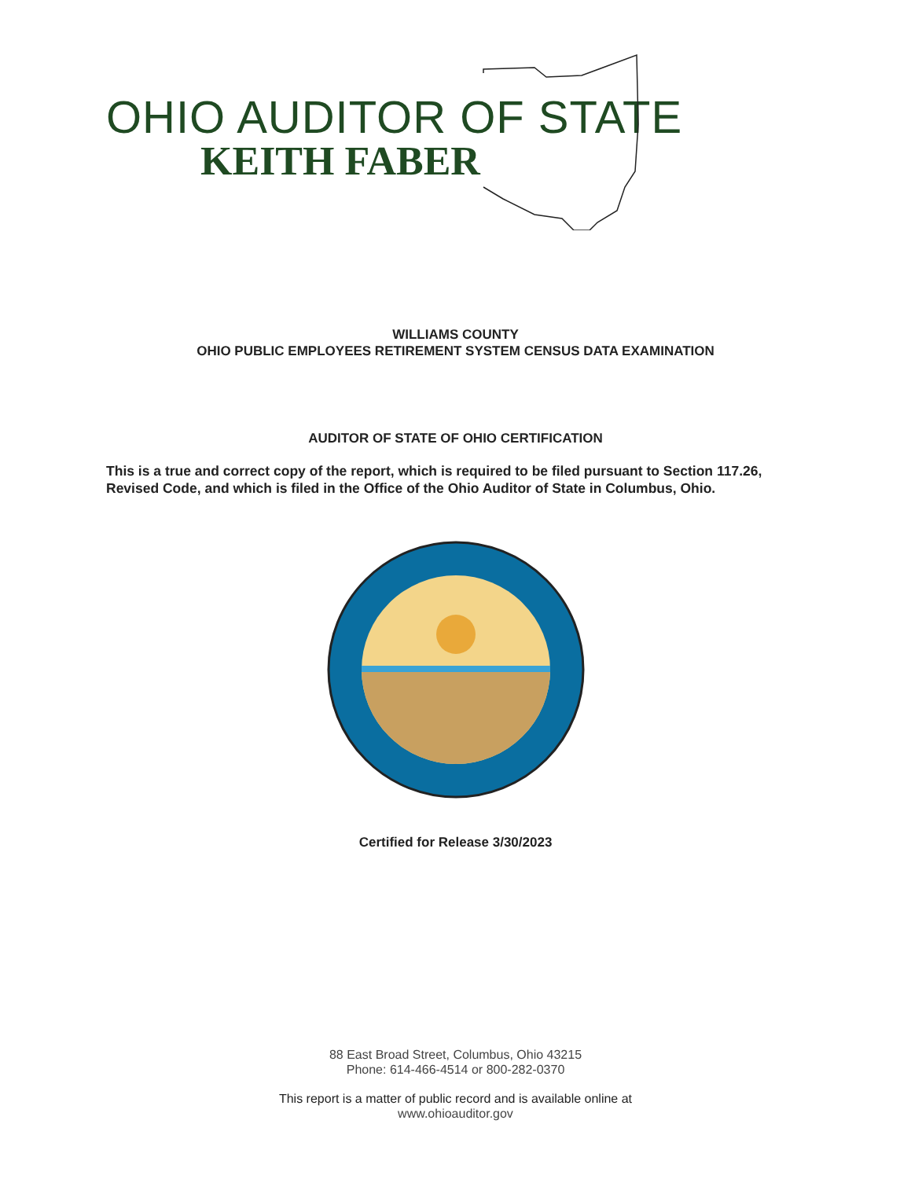OHIO AUDITOR OF STATE
KEITH FABER
WILLIAMS COUNTY
OHIO PUBLIC EMPLOYEES RETIREMENT SYSTEM CENSUS DATA EXAMINATION
AUDITOR OF STATE OF OHIO CERTIFICATION
This is a true and correct copy of the report, which is required to be filed pursuant to Section 117.26, Revised Code, and which is filed in the Office of the Ohio Auditor of State in Columbus, Ohio.
Certified for Release 3/30/2023
88 East Broad Street, Columbus, Ohio 43215
Phone: 614-466-4514 or 800-282-0370
This report is a matter of public record and is available online at
www.ohioauditor.gov